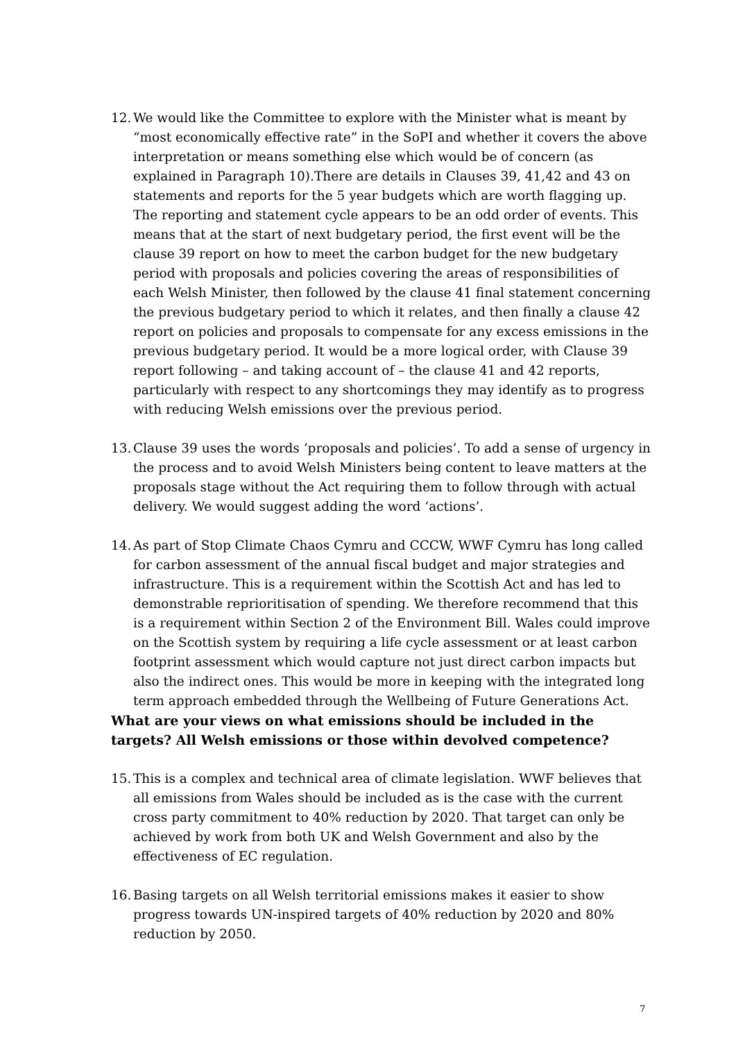12.
We would like the Committee to explore with the Minister what is meant by “most economically effective rate” in the SoPI and whether it covers the above interpretation or means something else which would be of concern (as explained in Paragraph 10).There are details in Clauses 39, 41,42 and 43 on statements and reports for the 5 year budgets which are worth flagging up. The reporting and statement cycle appears to be an odd order of events. This means that at the start of next budgetary period, the first event will be the clause 39 report on how to meet the carbon budget for the new budgetary period with proposals and policies covering the areas of responsibilities of each Welsh Minister, then followed by the clause 41 final statement concerning the previous budgetary period to which it relates, and then finally a clause 42 report on policies and proposals to compensate for any excess emissions in the previous budgetary period. It would be a more logical order, with Clause 39 report following – and taking account of – the clause 41 and 42 reports, particularly with respect to any shortcomings they may identify as to progress with reducing Welsh emissions over the previous period.
13.
Clause 39 uses the words ‘proposals and policies’. To add a sense of urgency in the process and to avoid Welsh Ministers being content to leave matters at the proposals stage without the Act requiring them to follow through with actual delivery. We would suggest adding the word ‘actions’.
14.
As part of Stop Climate Chaos Cymru and CCCW, WWF Cymru has long called for carbon assessment of the annual fiscal budget and major strategies and infrastructure. This is a requirement within the Scottish Act and has led to demonstrable reprioritisation of spending. We therefore recommend that this is a requirement within Section 2 of the Environment Bill. Wales could improve on the Scottish system by requiring a life cycle assessment or at least carbon footprint assessment which would capture not just direct carbon impacts but also the indirect ones. This would be more in keeping with the integrated long term approach embedded through the Wellbeing of Future Generations Act.
What are your views on what emissions should be included in the targets? All Welsh emissions or those within devolved competence?
15.
This is a complex and technical area of climate legislation. WWF believes that all emissions from Wales should be included as is the case with the current cross party commitment to 40% reduction by 2020. That target can only be achieved by work from both UK and Welsh Government and also by the effectiveness of EC regulation.
16.
Basing targets on all Welsh territorial emissions makes it easier to show progress towards UN-inspired targets of 40% reduction by 2020 and 80% reduction by 2050.
7